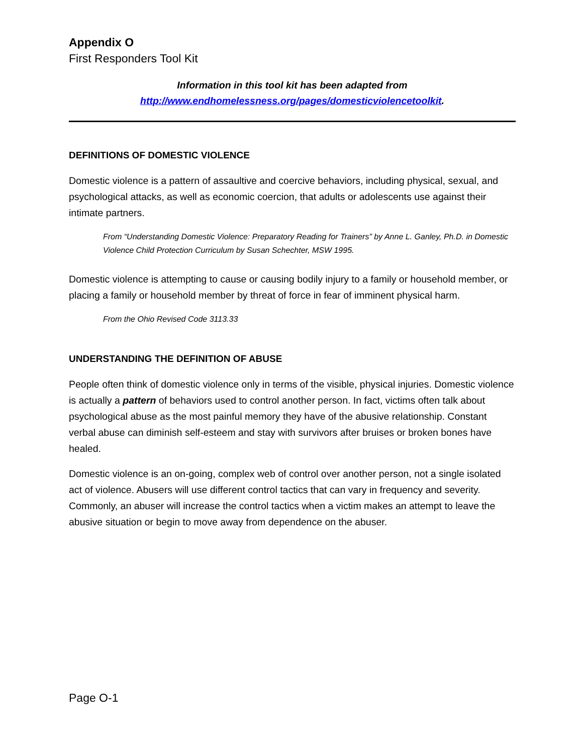Appendix O
First Responders Tool Kit
Information in this tool kit has been adapted from
http://www.endhomelessness.org/pages/domesticviolencetoolkit.
DEFINITIONS OF DOMESTIC VIOLENCE
Domestic violence is a pattern of assaultive and coercive behaviors, including physical, sexual, and psychological attacks, as well as economic coercion, that adults or adolescents use against their intimate partners.
From “Understanding Domestic Violence: Preparatory Reading for Trainers” by Anne L. Ganley, Ph.D. in Domestic Violence Child Protection Curriculum by Susan Schechter, MSW 1995.
Domestic violence is attempting to cause or causing bodily injury to a family or household member, or placing a family or household member by threat of force in fear of imminent physical harm.
From the Ohio Revised Code 3113.33
UNDERSTANDING THE DEFINITION OF ABUSE
People often think of domestic violence only in terms of the visible, physical injuries. Domestic violence is actually a pattern of behaviors used to control another person. In fact, victims often talk about psychological abuse as the most painful memory they have of the abusive relationship. Constant verbal abuse can diminish self-esteem and stay with survivors after bruises or broken bones have healed.
Domestic violence is an on-going, complex web of control over another person, not a single isolated act of violence. Abusers will use different control tactics that can vary in frequency and severity. Commonly, an abuser will increase the control tactics when a victim makes an attempt to leave the abusive situation or begin to move away from dependence on the abuser.
Page O-1